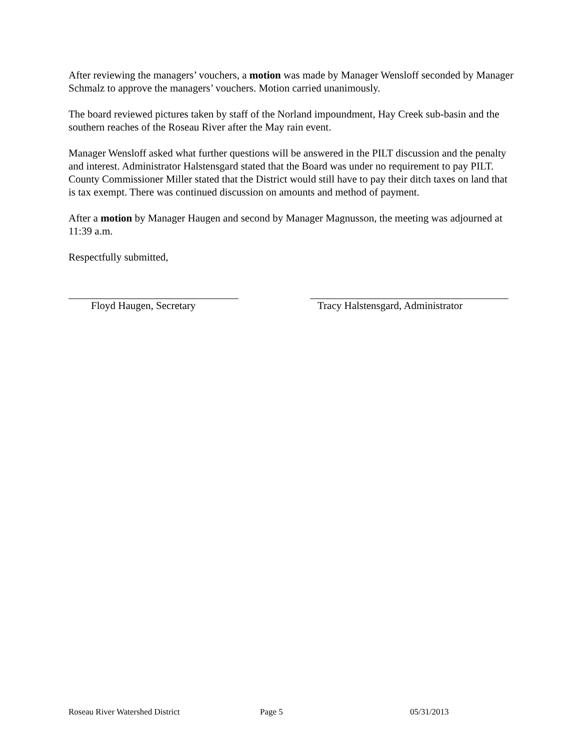After reviewing the managers’ vouchers, a motion was made by Manager Wensloff seconded by Manager Schmalz to approve the managers’ vouchers. Motion carried unanimously.
The board reviewed pictures taken by staff of the Norland impoundment, Hay Creek sub-basin and the southern reaches of the Roseau River after the May rain event.
Manager Wensloff asked what further questions will be answered in the PILT discussion and the penalty and interest. Administrator Halstensgard stated that the Board was under no requirement to pay PILT. County Commissioner Miller stated that the District would still have to pay their ditch taxes on land that is tax exempt. There was continued discussion on amounts and method of payment.
After a motion by Manager Haugen and second by Manager Magnusson, the meeting was adjourned at 11:39 a.m.
Respectfully submitted,
Floyd Haugen, Secretary Tracy Halstensgard, Administrator
Roseau River Watershed District Page 5 05/31/2013